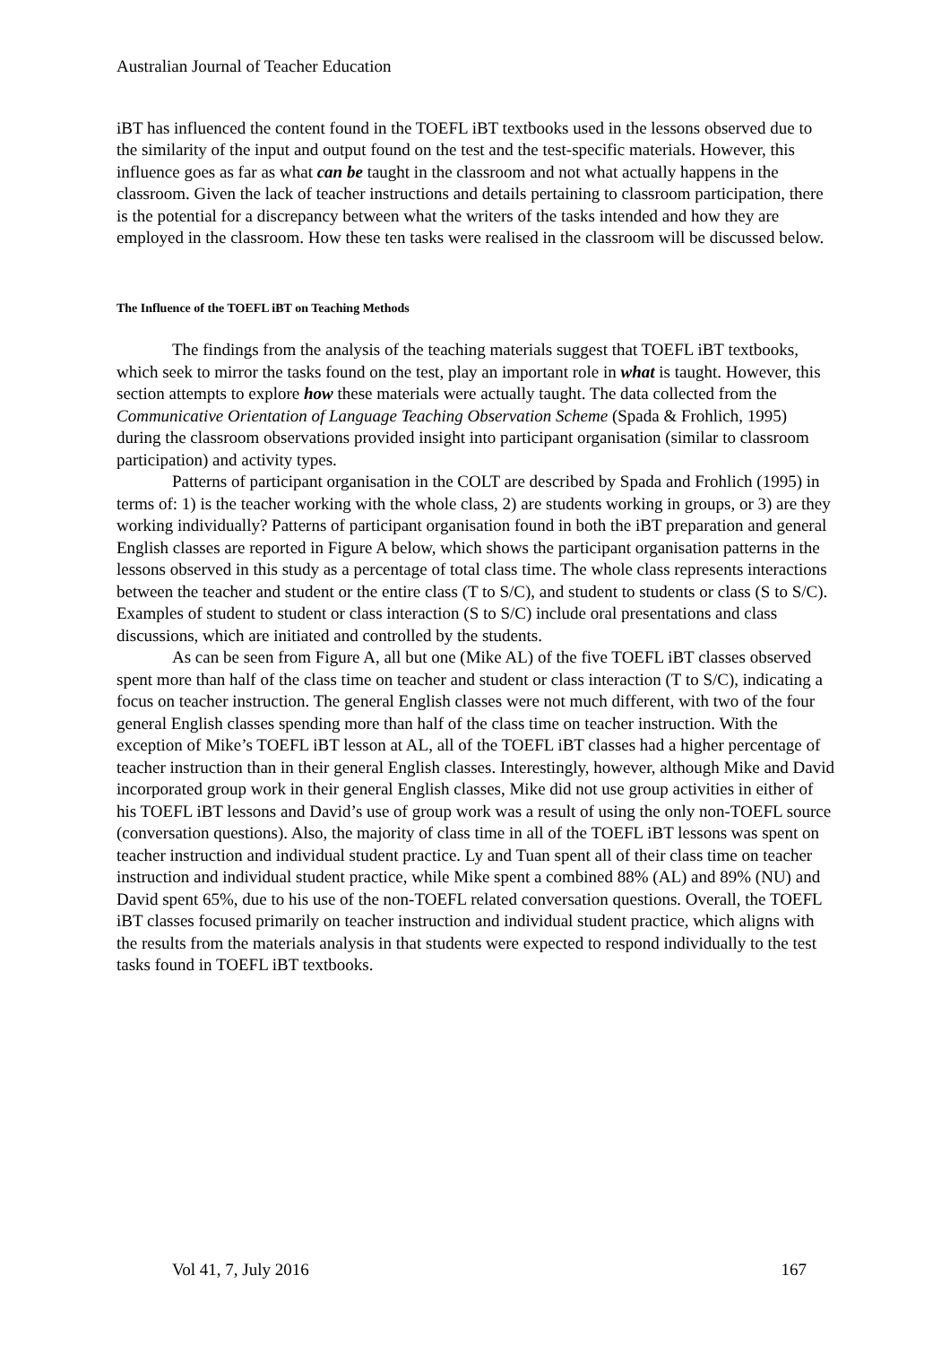Australian Journal of Teacher Education
iBT has influenced the content found in the TOEFL iBT textbooks used in the lessons observed due to the similarity of the input and output found on the test and the test-specific materials. However, this influence goes as far as what can be taught in the classroom and not what actually happens in the classroom. Given the lack of teacher instructions and details pertaining to classroom participation, there is the potential for a discrepancy between what the writers of the tasks intended and how they are employed in the classroom. How these ten tasks were realised in the classroom will be discussed below.
The Influence of the TOEFL iBT on Teaching Methods
The findings from the analysis of the teaching materials suggest that TOEFL iBT textbooks, which seek to mirror the tasks found on the test, play an important role in what is taught. However, this section attempts to explore how these materials were actually taught. The data collected from the Communicative Orientation of Language Teaching Observation Scheme (Spada & Frohlich, 1995) during the classroom observations provided insight into participant organisation (similar to classroom participation) and activity types.
Patterns of participant organisation in the COLT are described by Spada and Frohlich (1995) in terms of: 1) is the teacher working with the whole class, 2) are students working in groups, or 3) are they working individually? Patterns of participant organisation found in both the iBT preparation and general English classes are reported in Figure A below, which shows the participant organisation patterns in the lessons observed in this study as a percentage of total class time. The whole class represents interactions between the teacher and student or the entire class (T to S/C), and student to students or class (S to S/C). Examples of student to student or class interaction (S to S/C) include oral presentations and class discussions, which are initiated and controlled by the students.
As can be seen from Figure A, all but one (Mike AL) of the five TOEFL iBT classes observed spent more than half of the class time on teacher and student or class interaction (T to S/C), indicating a focus on teacher instruction. The general English classes were not much different, with two of the four general English classes spending more than half of the class time on teacher instruction. With the exception of Mike’s TOEFL iBT lesson at AL, all of the TOEFL iBT classes had a higher percentage of teacher instruction than in their general English classes. Interestingly, however, although Mike and David incorporated group work in their general English classes, Mike did not use group activities in either of his TOEFL iBT lessons and David’s use of group work was a result of using the only non-TOEFL source (conversation questions). Also, the majority of class time in all of the TOEFL iBT lessons was spent on teacher instruction and individual student practice. Ly and Tuan spent all of their class time on teacher instruction and individual student practice, while Mike spent a combined 88% (AL) and 89% (NU) and David spent 65%, due to his use of the non-TOEFL related conversation questions. Overall, the TOEFL iBT classes focused primarily on teacher instruction and individual student practice, which aligns with the results from the materials analysis in that students were expected to respond individually to the test tasks found in TOEFL iBT textbooks.
Vol 41, 7, July 2016 167